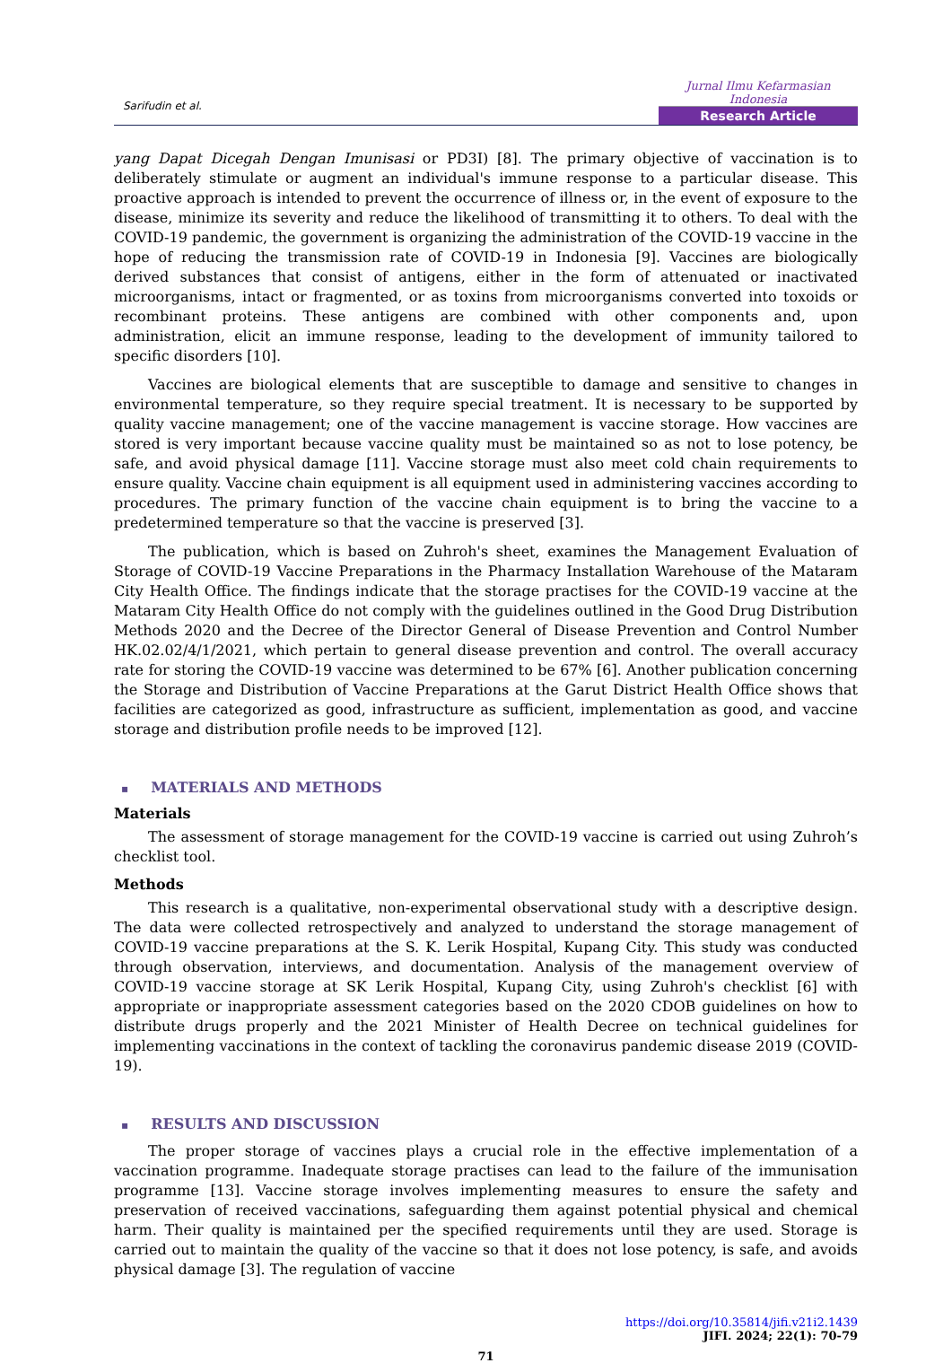Sarifudin et al.
Jurnal Ilmu Kefarmasian Indonesia
Research Article
yang Dapat Dicegah Dengan Imunisasi or PD3I) [8]. The primary objective of vaccination is to deliberately stimulate or augment an individual's immune response to a particular disease. This proactive approach is intended to prevent the occurrence of illness or, in the event of exposure to the disease, minimize its severity and reduce the likelihood of transmitting it to others. To deal with the COVID-19 pandemic, the government is organizing the administration of the COVID-19 vaccine in the hope of reducing the transmission rate of COVID-19 in Indonesia [9]. Vaccines are biologically derived substances that consist of antigens, either in the form of attenuated or inactivated microorganisms, intact or fragmented, or as toxins from microorganisms converted into toxoids or recombinant proteins. These antigens are combined with other components and, upon administration, elicit an immune response, leading to the development of immunity tailored to specific disorders [10].
Vaccines are biological elements that are susceptible to damage and sensitive to changes in environmental temperature, so they require special treatment. It is necessary to be supported by quality vaccine management; one of the vaccine management is vaccine storage. How vaccines are stored is very important because vaccine quality must be maintained so as not to lose potency, be safe, and avoid physical damage [11]. Vaccine storage must also meet cold chain requirements to ensure quality. Vaccine chain equipment is all equipment used in administering vaccines according to procedures. The primary function of the vaccine chain equipment is to bring the vaccine to a predetermined temperature so that the vaccine is preserved [3].
The publication, which is based on Zuhroh's sheet, examines the Management Evaluation of Storage of COVID-19 Vaccine Preparations in the Pharmacy Installation Warehouse of the Mataram City Health Office. The findings indicate that the storage practises for the COVID-19 vaccine at the Mataram City Health Office do not comply with the guidelines outlined in the Good Drug Distribution Methods 2020 and the Decree of the Director General of Disease Prevention and Control Number HK.02.02/4/1/2021, which pertain to general disease prevention and control. The overall accuracy rate for storing the COVID-19 vaccine was determined to be 67% [6]. Another publication concerning the Storage and Distribution of Vaccine Preparations at the Garut District Health Office shows that facilities are categorized as good, infrastructure as sufficient, implementation as good, and vaccine storage and distribution profile needs to be improved [12].
▪ MATERIALS AND METHODS
Materials
The assessment of storage management for the COVID-19 vaccine is carried out using Zuhroh’s checklist tool.
Methods
This research is a qualitative, non-experimental observational study with a descriptive design. The data were collected retrospectively and analyzed to understand the storage management of COVID-19 vaccine preparations at the S. K. Lerik Hospital, Kupang City. This study was conducted through observation, interviews, and documentation. Analysis of the management overview of COVID-19 vaccine storage at SK Lerik Hospital, Kupang City, using Zuhroh's checklist [6] with appropriate or inappropriate assessment categories based on the 2020 CDOB guidelines on how to distribute drugs properly and the 2021 Minister of Health Decree on technical guidelines for implementing vaccinations in the context of tackling the coronavirus pandemic disease 2019 (COVID-19).
▪ RESULTS AND DISCUSSION
The proper storage of vaccines plays a crucial role in the effective implementation of a vaccination programme. Inadequate storage practises can lead to the failure of the immunisation programme [13]. Vaccine storage involves implementing measures to ensure the safety and preservation of received vaccinations, safeguarding them against potential physical and chemical harm. Their quality is maintained per the specified requirements until they are used. Storage is carried out to maintain the quality of the vaccine so that it does not lose potency, is safe, and avoids physical damage [3]. The regulation of vaccine
https://doi.org/10.35814/jifi.v21i2.1439
JIFI. 2024; 22(1): 70-79
71